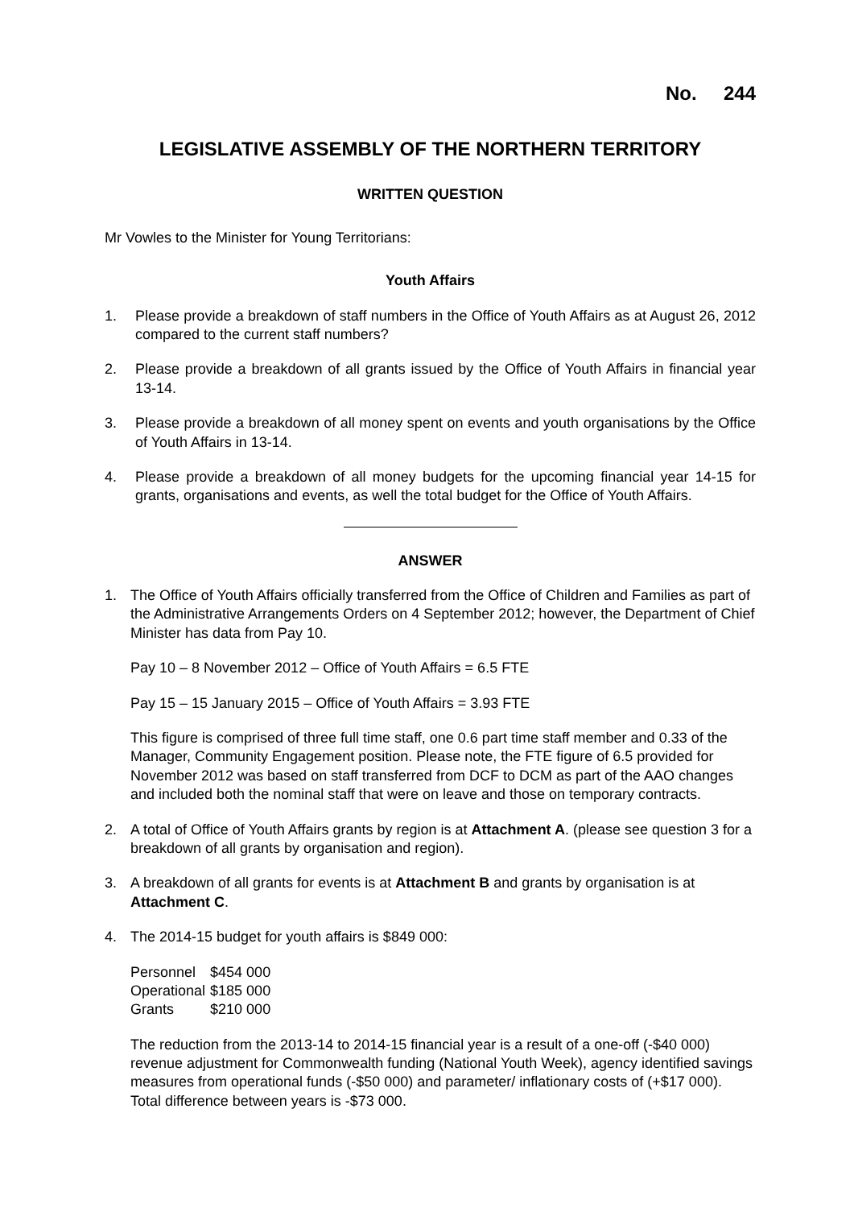No. 244
LEGISLATIVE ASSEMBLY OF THE NORTHERN TERRITORY
WRITTEN QUESTION
Mr Vowles to the Minister for Young Territorians:
Youth Affairs
1. Please provide a breakdown of staff numbers in the Office of Youth Affairs as at August 26, 2012 compared to the current staff numbers?
2. Please provide a breakdown of all grants issued by the Office of Youth Affairs in financial year 13-14.
3. Please provide a breakdown of all money spent on events and youth organisations by the Office of Youth Affairs in 13-14.
4. Please provide a breakdown of all money budgets for the upcoming financial year 14-15 for grants, organisations and events, as well the total budget for the Office of Youth Affairs.
ANSWER
1. The Office of Youth Affairs officially transferred from the Office of Children and Families as part of the Administrative Arrangements Orders on 4 September 2012; however, the Department of Chief Minister has data from Pay 10.
Pay 10 – 8 November 2012 – Office of Youth Affairs = 6.5 FTE
Pay 15 – 15 January 2015 – Office of Youth Affairs = 3.93 FTE
This figure is comprised of three full time staff, one 0.6 part time staff member and 0.33 of the Manager, Community Engagement position. Please note, the FTE figure of 6.5 provided for November 2012 was based on staff transferred from DCF to DCM as part of the AAO changes and included both the nominal staff that were on leave and those on temporary contracts.
2. A total of Office of Youth Affairs grants by region is at Attachment A. (please see question 3 for a breakdown of all grants by organisation and region).
3. A breakdown of all grants for events is at Attachment B and grants by organisation is at Attachment C.
4. The 2014-15 budget for youth affairs is $849 000:
| Personnel | $454 000 |
| Operational | $185 000 |
| Grants | $210 000 |
The reduction from the 2013-14 to 2014-15 financial year is a result of a one-off (-$40 000) revenue adjustment for Commonwealth funding (National Youth Week), agency identified savings measures from operational funds (-$50 000) and parameter/ inflationary costs of (+$17 000). Total difference between years is -$73 000.